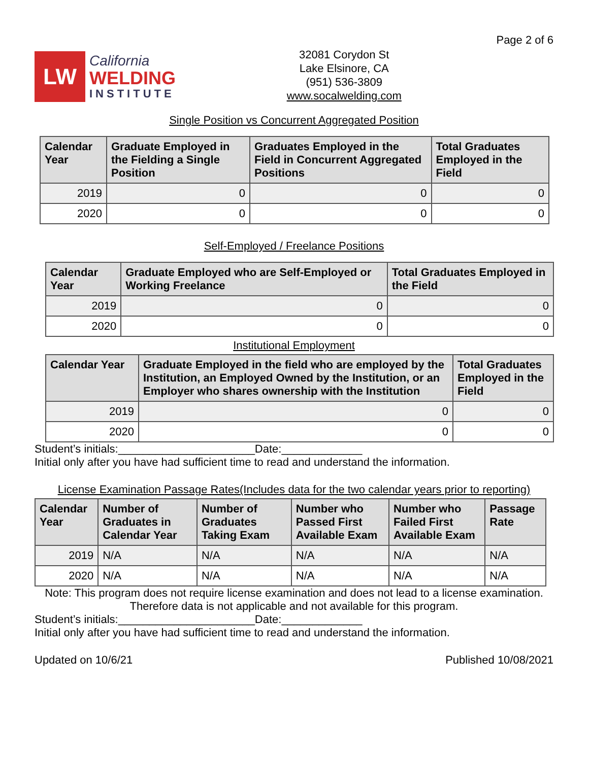LW
California
WELDING
INSTITUTE
32081 Corydon St
Lake Elsinore, CA
(951) 536-3809
www.socalwelding.com
Page 2 of 6
Single Position vs Concurrent Aggregated Position
| Calendar Year | Graduate Employed in the Fielding a Single Position | Graduates Employed in the Field in Concurrent Aggregated Positions | Total Graduates Employed in the Field |
| --- | --- | --- | --- |
| 2019 | 0 | 0 | 0 |
| 2020 | 0 | 0 | 0 |
Self-Employed / Freelance Positions
| Calendar Year | Graduate Employed who are Self-Employed or Working Freelance | Total Graduates Employed in the Field |
| --- | --- | --- |
| 2019 | 0 | 0 |
| 2020 | 0 | 0 |
Institutional Employment
| Calendar Year | Graduate Employed in the field who are employed by the Institution, an Employed Owned by the Institution, or an Employer who shares ownership with the Institution | Total Graduates Employed in the Field |
| --- | --- | --- |
| 2019 | 0 | 0 |
| 2020 | 0 | 0 |
Student’s initials:______________________Date:_____________
Initial only after you have had sufficient time to read and understand the information.
License Examination Passage Rates(Includes data for the two calendar years prior to reporting)
| Calendar Year | Number of Graduates in Calendar Year | Number of Graduates Taking Exam | Number who Passed First Available Exam | Number who Failed First Available Exam | Passage Rate |
| --- | --- | --- | --- | --- | --- |
| 2019 | N/A | N/A | N/A | N/A | N/A |
| 2020 | N/A | N/A | N/A | N/A | N/A |
Note: This program does not require license examination and does not lead to a license examination. Therefore data is not applicable and not available for this program.
Student’s initials:______________________Date:_____________
Initial only after you have had sufficient time to read and understand the information.
Updated on 10/6/21 Published 10/08/2021